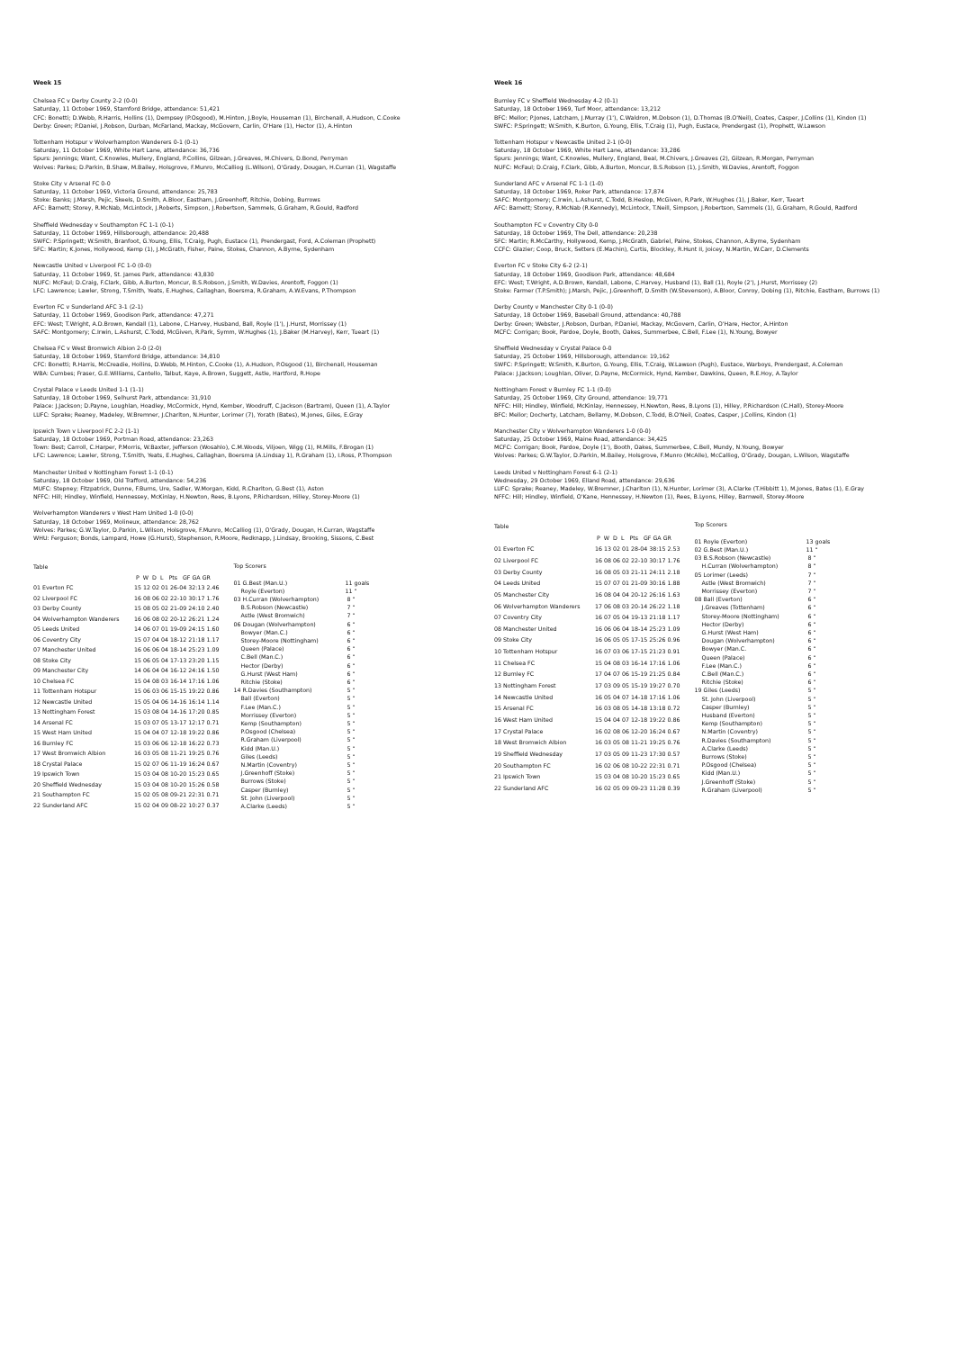Week 15
Chelsea FC v Derby County 2-2 (0-0)
Saturday, 11 October 1969, Stamford Bridge, attendance: 51,421
CFC: Bonetti; D.Webb, R.Harris, Hollins (1), Dempsey (P.Osgood), M.Hinton, J.Boyle, Houseman (1), Birchenall, A.Hudson, C.Cooke
Derby: Green; P.Daniel, J.Robson, Durban, McFarland, Mackay, McGovern, Carlin, O'Hare (1), Hector (1), A.Hinton
Tottenham Hotspur v Wolverhampton Wanderers 0-1 (0-1)
Saturday, 11 October 1969, White Hart Lane, attendance: 36,736
Spurs: Jennings; Want, C.Knowles, Mullery, England, P.Collins, Gilzean, J.Greaves, M.Chivers, D.Bond, Perryman
Wolves: Parkes; D.Parkin, B.Shaw, M.Bailey, Holsgrove, F.Munro, McCalliog (L.Wilson), O'Grady, Dougan, H.Curran (1), Wagstaffe
Stoke City v Arsenal FC 0-0
Saturday, 11 October 1969, Victoria Ground, attendance: 25,783
Stoke: Banks; J.Marsh, Pejic, Skeels, D.Smith, A.Bloor, Eastham, J.Greenhoff, Ritchie, Dobing, Burrows
AFC: Barnett; Storey, R.McNab, McLintock, J.Roberts, Simpson, J.Robertson, Sammels, G.Graham, R.Gould, Radford
Sheffield Wednesday v Southampton FC 1-1 (0-1)
Saturday, 11 October 1969, Hillsborough, attendance: 20,488
SWFC: P.Springett; W.Smith, Branfoot, G.Young, Ellis, T.Craig, Pugh, Eustace (1), Prendergast, Ford, A.Coleman (Prophett)
SFC: Martin; K.Jones, Hollywood, Kemp (1), J.McGrath, Fisher, Paine, Stokes, Channon, A.Byrne, Sydenham
Newcastle United v Liverpool FC 1-0 (0-0)
Saturday, 11 October 1969, St. James Park, attendance: 43,830
NUFC: McFaul; D.Craig, F.Clark, Gibb, A.Burton, Moncur, B.S.Robson, J.Smith, W.Davies, Arentoft, Foggon (1)
LFC: Lawrence; Lawler, Strong, T.Smith, Yeats, E.Hughes, Callaghan, Boersma, R.Graham, A.W.Evans, P.Thompson
Everton FC v Sunderland AFC 3-1 (2-1)
Saturday, 11 October 1969, Goodison Park, attendance: 47,271
EFC: West; T.Wright, A.D.Brown, Kendall (1), Labone, C.Harvey, Husband, Ball, Royle (1'), J.Hurst, Morrissey (1)
SAFC: Montgomery; C.Irwin, L.Ashurst, C.Todd, McGiven, R.Park, Symm, W.Hughes (1), J.Baker (M.Harvey), Kerr, Tueart (1)
Chelsea FC v West Bromwich Albion 2-0 (2-0)
Saturday, 18 October 1969, Stamford Bridge, attendance: 34,810
CFC: Bonetti; R.Harris, McCreadie, Hollins, D.Webb, M.Hinton, C.Cooke (1), A.Hudson, P.Osgood (1), Birchenall, Houseman
WBA: Cumbes; Fraser, G.E.Williams, Cantello, Talbut, Kaye, A.Brown, Suggett, Astle, Hartford, R.Hope
Crystal Palace v Leeds United 1-1 (1-1)
Saturday, 18 October 1969, Selhurst Park, attendance: 31,910
Palace: J.Jackson; D.Payne, Loughlan, Hoadley, McCormick, Hynd, Kember, Woodruff, C.Jackson (Bartram), Queen (1), A.Taylor
LUFC: Sprake; Reaney, Madeley, W.Bremner, J.Charlton, N.Hunter, Lorimer (7), Yorath (Bates), M.Jones, Giles, E.Gray
Ipswich Town v Liverpool FC 2-2 (1-1)
Saturday, 18 October 1969, Portman Road, attendance: 23,263
Town: Best; Carroll, C.Harper, P.Morris, W.Baxter, Jefferson (Wosahlo), C.M.Woods, Viljoen, Wigg (1), M.Mills, F.Brogan (1)
LFC: Lawrence; Lawler, Strong, T.Smith, Yeats, E.Hughes, Callaghan, Boersma (A.Lindsay 1), R.Graham (1), I.Ross, P.Thompson
Manchester United v Nottingham Forest 1-1 (0-1)
Saturday, 18 October 1969, Old Trafford, attendance: 54,236
MUFC: Stepney; Fitzpatrick, Dunne, F.Burns, Ure, Sadler, W.Morgan, Kidd, R.Charlton, G.Best (1), Aston
NFFC: Hill; Hindley, Winfield, Hennessey, McKinlay, H.Newton, Rees, B.Lyons, P.Richardson, Hilley, Storey-Moore (1)
Wolverhampton Wanderers v West Ham United 1-0 (0-0)
Saturday, 18 October 1969, Molineux, attendance: 28,762
Wolves: Parkes; G.W.Taylor, D.Parkin, L.Wilson, Holsgrove, F.Munro, McCalliog (1), O'Grady, Dougan, H.Curran, Wagstaffe
WHU: Ferguson; Bonds, Lampard, Howe (G.Hurst), Stephenson, R.Moore, Redknapp, J.Lindsay, Brooking, Sissons, C.Best
| Table | |
| --- | --- |
| | P W D L Pts GF GA GR |
| 01 Everton FC | 15 12 02 01 26-04 32:13 2.46 |
| 02 Liverpool FC | 16 08 06 02 22-10 30:17 1.76 |
| 03 Derby County | 15 08 05 02 21-09 24:10 2.40 |
| 04 Wolverhampton Wanderers | 16 06 08 02 20-12 26:21 1.24 |
| 05 Leeds United | 14 06 07 01 19-09 24:15 1.60 |
| 06 Coventry City | 15 07 04 04 18-12 21:18 1.17 |
| 07 Manchester United | 16 06 06 04 18-14 25:23 1.09 |
| 08 Stoke City | 15 06 05 04 17-13 23:20 1.15 |
| 09 Manchester City | 14 06 04 04 16-12 24:16 1.50 |
| 10 Chelsea FC | 15 04 08 03 16-14 17:16 1.06 |
| 11 Tottenham Hotspur | 15 06 03 06 15-15 19:22 0.86 |
| 12 Newcastle United | 15 05 04 06 14-16 16:14 1.14 |
| 13 Nottingham Forest | 15 03 08 04 14-16 17:20 0.85 |
| 14 Arsenal FC | 15 03 07 05 13-17 12:17 0.71 |
| 15 West Ham United | 15 04 04 07 12-18 19:22 0.86 |
| 16 Burnley FC | 15 03 06 06 12-18 16:22 0.73 |
| 17 West Bromwich Albion | 16 03 05 08 11-21 19:25 0.76 |
| 18 Crystal Palace | 15 02 07 06 11-19 16:24 0.67 |
| 19 Ipswich Town | 15 03 04 08 10-20 15:23 0.65 |
| 20 Sheffield Wednesday | 15 03 04 08 10-20 15:26 0.58 |
| 21 Southampton FC | 15 02 05 08 09-21 22:31 0.71 |
| 22 Sunderland AFC | 15 02 04 09 08-22 10:27 0.37 |
| Top Scorers | |
| --- | --- |
| 01 G.Best (Man.U.) | 11 goals |
| Royle (Everton) | 11 " |
| 03 H.Curran (Wolverhampton) | 8 " |
| B.S.Robson (Newcastle) | 7 " |
| Astle (West Bromwich) | 7 " |
| 06 Dougan (Wolverhampton) | 6 " |
| Bowyer (Man.C.) | 6 " |
| Storey-Moore (Nottingham) | 6 " |
| Queen (Palace) | 6 " |
| C.Bell (Man.C.) | 6 " |
| Hector (Derby) | 6 " |
| G.Hurst (West Ham) | 6 " |
| Ritchie (Stoke) | 6 " |
| 14 R.Davies (Southampton) | 5 " |
| Ball (Everton) | 5 " |
| F.Lee (Man.C.) | 5 " |
| Morrissey (Everton) | 5 " |
| Kemp (Southampton) | 5 " |
| P.Osgood (Chelsea) | 5 " |
| R.Graham (Liverpool) | 5 " |
| Kidd (Man.U.) | 5 " |
| Giles (Leeds) | 5 " |
| N.Martin (Coventry) | 5 " |
| J.Greenhoff (Stoke) | 5 " |
| Burrows (Stoke) | 5 " |
| Casper (Burnley) | 5 " |
| St. John (Liverpool) | 5 " |
| A.Clarke (Leeds) | 5 " |
Week 16
Burnley FC v Sheffield Wednesday 4-2 (0-1)
Saturday, 18 October 1969, Turf Moor, attendance: 13,212
BFC: Mellor; P.Jones, Latcham, J.Murray (1'), C.Waldron, M.Dobson (1), D.Thomas (B.O'Neil), Coates, Casper, J.Collins (1), Kindon (1)
SWFC: P.Springett; W.Smith, K.Burton, G.Young, Ellis, T.Craig (1), Pugh, Eustace, Prendergast (1), Prophett, W.Lawson
Tottenham Hotspur v Newcastle United 2-1 (0-0)
Saturday, 18 October 1969, White Hart Lane, attendance: 33,286
Spurs: Jennings; Want, C.Knowles, Mullery, England, Beal, M.Chivers, J.Greaves (2), Gilzean, R.Morgan, Perryman
NUFC: McFaul; D.Craig, F.Clark, Gibb, A.Burton, Moncur, B.S.Robson (1), J.Smith, W.Davies, Arentoft, Foggon
Sunderland AFC v Arsenal FC 1-1 (1-0)
Saturday, 18 October 1969, Roker Park, attendance: 17,874
SAFC: Montgomery; C.Irwin, L.Ashurst, C.Todd, B.Heslop, McGiven, R.Park, W.Hughes (1), J.Baker, Kerr, Tueart
AFC: Barnett; Storey, R.McNab (R.Kennedy), McLintock, T.Neill, Simpson, J.Robertson, Sammels (1), G.Graham, R.Gould, Radford
Southampton FC v Coventry City 0-0
Saturday, 18 October 1969, The Dell, attendance: 20,238
SFC: Martin; R.McCarthy, Hollywood, Kemp, J.McGrath, Gabriel, Paine, Stokes, Channon, A.Byrne, Sydenham
CCFC: Glazier; Coop, Bruck, Setters (E.Machin), Curtis, Blockley, R.Hunt II, Joicey, N.Martin, W.Carr, D.Clements
Everton FC v Stoke City 6-2 (2-1)
Saturday, 18 October 1969, Goodison Park, attendance: 48,684
EFC: West; T.Wright, A.D.Brown, Kendall, Labone, C.Harvey, Husband (1), Ball (1), Royle (2'), J.Hurst, Morrissey (2)
Stoke: Farmer (T.P.Smith); J.Marsh, Pejic, J.Greenhoff, D.Smith (W.Stevenson), A.Bloor, Conroy, Dobing (1), Ritchie, Eastham, Burrows (1)
Derby County v Manchester City 0-1 (0-0)
Saturday, 18 October 1969, Baseball Ground, attendance: 40,788
Derby: Green; Webster, J.Robson, Durban, P.Daniel, Mackay, McGovern, Carlin, O'Hare, Hector, A.Hinton
MCFC: Corrigan; Book, Pardoe, Doyle, Booth, Oakes, Summerbee, C.Bell, F.Lee (1), N.Young, Bowyer
Sheffield Wednesday v Crystal Palace 0-0
Saturday, 25 October 1969, Hillsborough, attendance: 19,162
SWFC: P.Springett; W.Smith, K.Burton, G.Young, Ellis, T.Craig, W.Lawson (Pugh), Eustace, Warboys, Prendergast, A.Coleman
Palace: J.Jackson; Loughlan, Oliver, D.Payne, McCormick, Hynd, Kember, Dawkins, Queen, R.E.Hoy, A.Taylor
Nottingham Forest v Burnley FC 1-1 (0-0)
Saturday, 25 October 1969, City Ground, attendance: 19,771
NFFC: Hill; Hindley, Winfield, McKinlay, Hennessey, H.Newton, Rees, B.Lyons (1), Hilley, P.Richardson (C.Hall), Storey-Moore
BFC: Mellor; Docherty, Latcham, Bellamy, M.Dobson, C.Todd, B.O'Neil, Coates, Casper, J.Collins, Kindon (1)
Manchester City v Wolverhampton Wanderers 1-0 (0-0)
Saturday, 25 October 1969, Maine Road, attendance: 34,425
MCFC: Corrigan; Book, Pardoe, Doyle (1'), Booth, Oakes, Summerbee, C.Bell, Mundy, N.Young, Bowyer
Wolves: Parkes; G.W.Taylor, D.Parkin, M.Bailey, Holsgrove, F.Munro (McAlle), McCalliog, O'Grady, Dougan, L.Wilson, Wagstaffe
Leeds United v Nottingham Forest 6-1 (2-1)
Wednesday, 29 October 1969, Elland Road, attendance: 29,636
LUFC: Sprake; Reaney, Madeley, W.Bremner, J.Charlton (1), N.Hunter, Lorimer (3), A.Clarke (T.Hibbitt 1), M.Jones, Bates (1), E.Gray
NFFC: Hill; Hindley, Winfield, O'Kane, Hennessey, H.Newton (1), Rees, B.Lyons, Hilley, Barnwell, Storey-Moore
| Table | |
| --- | --- |
| | P W D L Pts GF GA GR |
| 01 Everton FC | 16 13 02 01 28-04 38:15 2.53 |
| 02 Liverpool FC | 16 08 06 02 22-10 30:17 1.76 |
| 03 Derby County | 16 08 05 03 21-11 24:11 2.18 |
| 04 Leeds United | 15 07 07 01 21-09 30:16 1.88 |
| 05 Manchester City | 16 08 04 04 20-12 26:16 1.63 |
| 06 Wolverhampton Wanderers | 17 06 08 03 20-14 26:22 1.18 |
| 07 Coventry City | 16 07 05 04 19-13 21:18 1.17 |
| 08 Manchester United | 16 06 06 04 18-14 25:23 1.09 |
| 09 Stoke City | 16 06 05 05 17-15 25:26 0.96 |
| 10 Tottenham Hotspur | 16 07 03 06 17-15 21:23 0.91 |
| 11 Chelsea FC | 15 04 08 03 16-14 17:16 1.06 |
| 12 Burnley FC | 17 04 07 06 15-19 21:25 0.84 |
| 13 Nottingham Forest | 17 03 09 05 15-19 19:27 0.70 |
| 14 Newcastle United | 16 05 04 07 14-18 17:16 1.06 |
| 15 Arsenal FC | 16 03 08 05 14-18 13:18 0.72 |
| 16 West Ham United | 15 04 04 07 12-18 19:22 0.86 |
| 17 Crystal Palace | 16 02 08 06 12-20 16:24 0.67 |
| 18 West Bromwich Albion | 16 03 05 08 11-21 19:25 0.76 |
| 19 Sheffield Wednesday | 17 03 05 09 11-23 17:30 0.57 |
| 20 Southampton FC | 16 02 06 08 10-22 22:31 0.71 |
| 21 Ipswich Town | 15 03 04 08 10-20 15:23 0.65 |
| 22 Sunderland AFC | 16 02 05 09 09-23 11:28 0.39 |
| Top Scorers | |
| --- | --- |
| 01 Royle (Everton) | 13 goals |
| 02 G.Best (Man.U.) | 11 " |
| 03 B.S.Robson (Newcastle) | 8 " |
| H.Curran (Wolverhampton) | 8 " |
| 05 Lorimer (Leeds) | 7 " |
| Astle (West Bromwich) | 7 " |
| Morrissey (Everton) | 7 " |
| 08 Ball (Everton) | 6 " |
| J.Greaves (Tottenham) | 6 " |
| Storey-Moore (Nottingham) | 6 " |
| Hector (Derby) | 6 " |
| G.Hurst (West Ham) | 6 " |
| Dougan (Wolverhampton) | 6 " |
| Bowyer (Man.C. | 6 " |
| Queen (Palace) | 6 " |
| F.Lee (Man.C.) | 6 " |
| C.Bell (Man.C.) | 6 " |
| Ritchie (Stoke) | 6 " |
| 19 Giles (Leeds) | 5 " |
| St. John (Liverpool) | 5 " |
| Casper (Burnley) | 5 " |
| Husband (Everton) | 5 " |
| Kemp (Southampton) | 5 " |
| N.Martin (Coventry) | 5 " |
| R.Davies (Southampton) | 5 " |
| A.Clarke (Leeds) | 5 " |
| Burrows (Stoke) | 5 " |
| P.Osgood (Chelsea) | 5 " |
| Kidd (Man.U.) | 5 " |
| J.Greenhoff (Stoke) | 5 " |
| R.Graham (Liverpool) | 5 " |